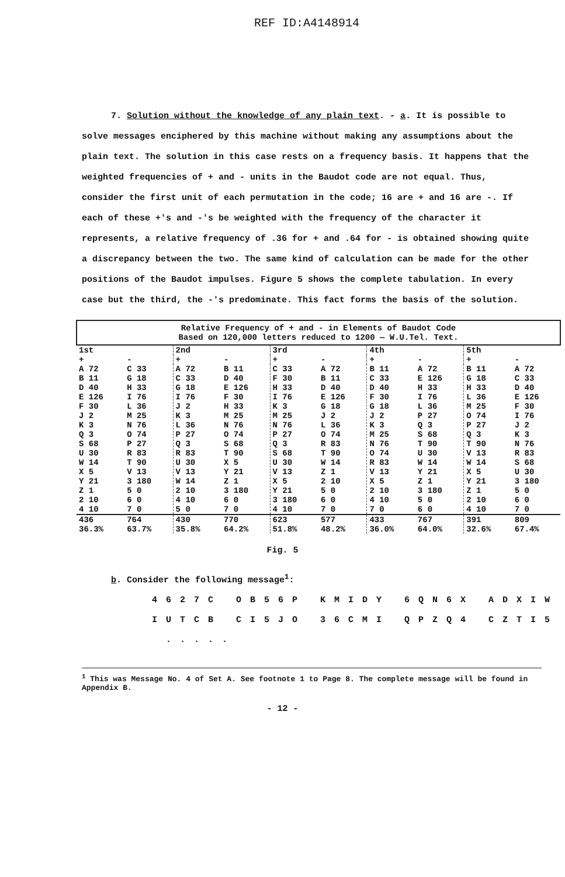REF ID:A4148914
7. Solution without the knowledge of any plain text. - a. It is possible to solve messages enciphered by this machine without making any assumptions about the plain text. The solution in this case rests on a frequency basis. It happens that the weighted frequencies of + and - units in the Baudot code are not equal. Thus, consider the first unit of each permutation in the code; 16 are + and 16 are -. If each of these +'s and -'s be weighted with the frequency of the character it represents, a relative frequency of .36 for + and .64 for - is obtained showing quite a discrepancy between the two. The same kind of calculation can be made for the other positions of the Baudot impulses. Figure 5 shows the complete tabulation. In every case but the third, the -'s predominate. This fact forms the basis of the solution.
| Relative Frequency of + and - in Elements of Baudot Code Based on 120,000 letters reduced to 1200 — W.U.Tel. Text. | | | | | | | | | |
| 1st | | 2nd | | 3rd | | 4th | | 5th | |
| + | - | + | - | + | - | + | - | + | - |
| A 72 B 11 D 40 E 126 F 30 J 2 K 3 Q 3 S 68 U 30 W 14 X 5 Y 21 Z 1 2 10 4 10 | C 33 G 18 H 33 I 76 L 36 M 25 N 76 O 74 P 27 R 83 T 90 V 13 3 180 5 0 6 0 7 0 | A 72 C 33 G 18 I 76 J 2 K 3 L 36 P 27 Q 3 R 83 U 30 V 13 W 14 2 10 4 10 5 0 | B 11 D 40 E 126 F 30 H 33 M 25 N 76 O 74 S 68 T 90 X 5 Y 21 Z 1 3 180 6 0 7 0 | C 33 F 30 H 33 I 76 K 3 M 25 N 76 P 27 Q 3 S 68 U 30 V 13 X 5 Y 21 3 180 4 10 | A 72 B 11 D 40 E 126 G 18 J 2 L 36 O 74 R 83 T 90 W 14 Z 1 2 10 5 0 6 0 7 0 | B 11 C 33 D 40 F 30 G 18 J 2 K 3 M 25 N 76 O 74 R 83 V 13 X 5 2 10 4 10 7 0 | A 72 E 126 H 33 I 76 L 36 P 27 Q 3 S 68 T 90 U 30 W 14 Y 21 Z 1 3 180 5 0 6 0 | B 11 G 18 H 33 L 36 M 25 O 74 P 27 Q 3 T 90 V 13 W 14 X 5 Y 21 Z 1 2 10 4 10 | A 72 C 33 D 40 E 126 F 30 I 76 J 2 K 3 N 76 R 83 S 68 U 30 3 180 5 0 6 0 7 0 |
| 436 36.3% | 764 63.7% | 430 35.8% | 770 64.2% | 623 51.8% | 577 48.2% | 433 36.0% | 767 64.0% | 391 32.6% | 809 67.4% |
Fig. 5
b. Consider the following message<sup>1</sup>:
4 6 2 7 C O B 5 6 P K M I D Y 6 Q N 6 X A D X I W
I U T C B C I 5 J O 3 6 C M I Q P Z Q 4 C Z T I 5 . . . . .
<sup>1</sup> This was Message No. 4 of Set A. See footnote 1 to Page 8. The complete message will be found in Appendix B.
- 12 -